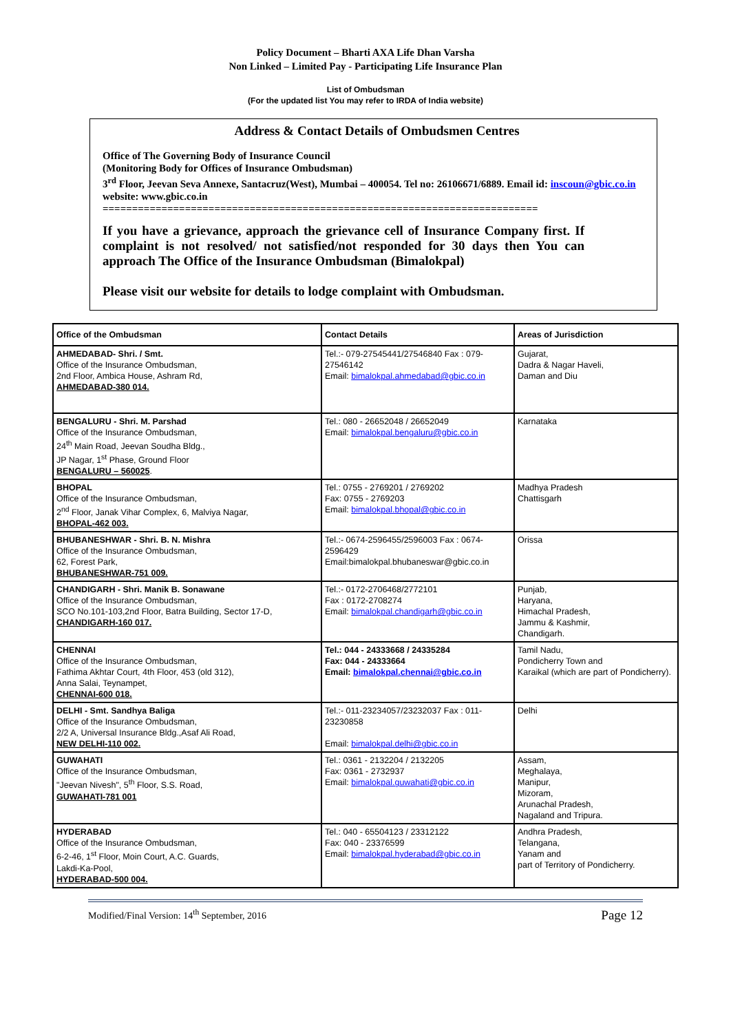Policy Document – Bharti AXA Life Dhan Varsha
Non Linked – Limited Pay - Participating Life Insurance Plan
List of Ombudsman
(For the updated list You may refer to IRDA of India website)
Address & Contact Details of Ombudsmen Centres
Office of The Governing Body of Insurance Council
(Monitoring Body for Offices of Insurance Ombudsman)
3<sup>rd</sup> Floor, Jeevan Seva Annexe, Santacruz(West), Mumbai – 400054. Tel no: 26106671/6889. Email id: inscoun@gbic.co.in website: www.gbic.co.in
==========================================================================
If you have a grievance, approach the grievance cell of Insurance Company first. If complaint is not resolved/ not satisfied/not responded for 30 days then You can approach The Office of the Insurance Ombudsman (Bimalokpal)
Please visit our website for details to lodge complaint with Ombudsman.
| Office of the Ombudsman | Contact Details | Areas of Jurisdiction |
| --- | --- | --- |
| AHMEDABAD- Shri. / Smt. Office of the Insurance Ombudsman, 2nd Floor, Ambica House, Ashram Rd, AHMEDABAD-380 014. | Tel.:- 079-27545441/27546840 Fax : 079-27546142 Email: bimalokpal.ahmedabad@gbic.co.in | Gujarat, Dadra & Nagar Haveli, Daman and Diu |
| BENGALURU - Shri. M. Parshad Office of the Insurance Ombudsman, 24<sup>th</sup> Main Road, Jeevan Soudha Bldg., JP Nagar, 1<sup>st</sup> Phase, Ground Floor BENGALURU – 560025 . | Tel.: 080 - 26652048 / 26652049 Email: bimalokpal.bengaluru@gbic.co.in | Karnataka |
| BHOPAL Office of the Insurance Ombudsman, 2<sup>nd</sup> Floor, Janak Vihar Complex, 6, Malviya Nagar, BHOPAL-462 003. | Tel.: 0755 - 2769201 / 2769202 Fax: 0755 - 2769203 Email: bimalokpal.bhopal@gbic.co.in | Madhya Pradesh Chattisgarh |
| BHUBANESHWAR - Shri. B. N. Mishra Office of the Insurance Ombudsman, 62, Forest Park, BHUBANESHWAR-751 009. | Tel.:- 0674-2596455/2596003 Fax : 0674-2596429 Email:bimalokpal.bhubaneswar@gbic.co.in | Orissa |
| CHANDIGARH - Shri. Manik B. Sonawane Office of the Insurance Ombudsman, SCO No.101-103,2nd Floor, Batra Building, Sector 17-D, CHANDIGARH-160 017. | Tel.:- 0172-2706468/2772101 Fax : 0172-2708274 Email: bimalokpal.chandigarh@gbic.co.in | Punjab, Haryana, Himachal Pradesh, Jammu & Kashmir, Chandigarh. |
| CHENNAI Office of the Insurance Ombudsman, Fathima Akhtar Court, 4th Floor, 453 (old 312), Anna Salai, Teynampet, CHENNAI-600 018. | Tel.: 044 - 24333668 / 24335284 Fax: 044 - 24333664 Email: bimalokpal.chennai@gbic.co.in | Tamil Nadu, Pondicherry Town and Karaikal (which are part of Pondicherry). |
| DELHI - Smt. Sandhya Baliga Office of the Insurance Ombudsman, 2/2 A, Universal Insurance Bldg.,Asaf Ali Road, NEW DELHI-110 002. | Tel.:- 011-23234057/23232037 Fax : 011-23230858 Email: bimalokpal.delhi@gbic.co.in | Delhi |
| GUWAHATI Office of the Insurance Ombudsman, "Jeevan Nivesh", 5<sup>th</sup> Floor, S.S. Road, GUWAHATI-781 001 | Tel.: 0361 - 2132204 / 2132205 Fax: 0361 - 2732937 Email: bimalokpal.guwahati@gbic.co.in | Assam, Meghalaya, Manipur, Mizoram, Arunachal Pradesh, Nagaland and Tripura. |
| HYDERABAD Office of the Insurance Ombudsman, 6-2-46, 1<sup>st</sup> Floor, Moin Court, A.C. Guards, Lakdi-Ka-Pool, HYDERABAD-500 004. | Tel.: 040 - 65504123 / 23312122 Fax: 040 - 23376599 Email: bimalokpal.hyderabad@gbic.co.in | Andhra Pradesh, Telangana, Yanam and part of Territory of Pondicherry. |
Modified/Final Version: 14<sup>th</sup> September, 2016 Page 12